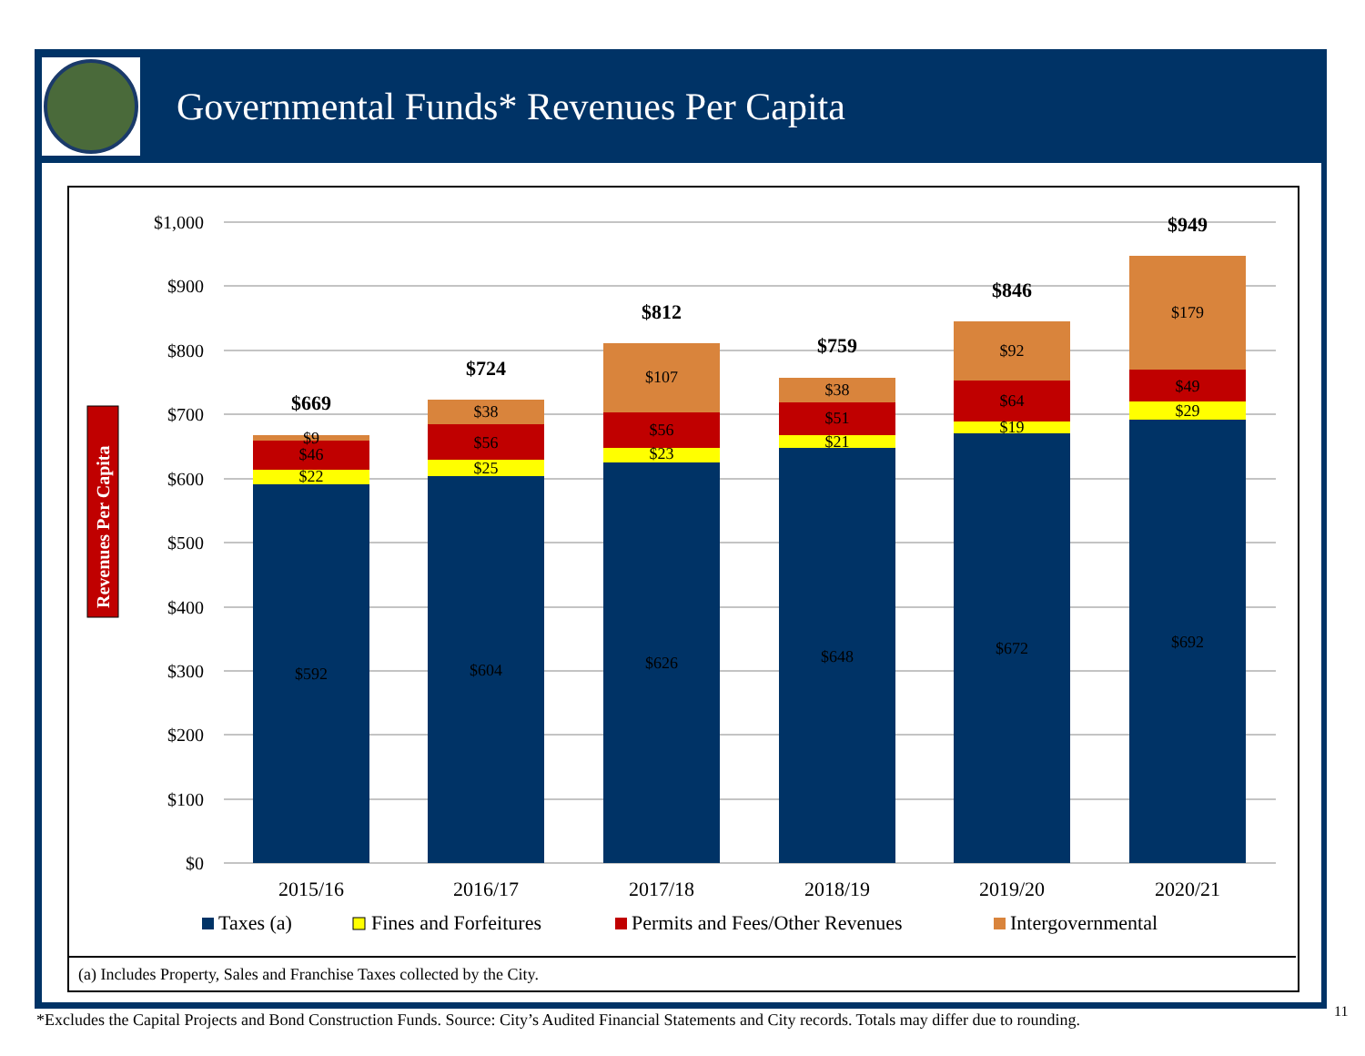Governmental Funds* Revenues Per Capita
$1,000
$900
$800
$700
$600
$500
$400
$300
$200
$100
$0
Revenues Per Capita
$592
$22
$46
$9
$669
$604
$25
$56
$38
$724
$626
$23
$56
$107
$812
$648
$21
$51
$38
$759
$672
$19
$64
$92
$846
$692
$29
$49
$179
$949
2015/16
2016/17
2017/18
2018/19
2019/20
2020/21
Taxes (a)
Fines and Forfeitures
Permits and Fees/Other Revenues
Intergovernmental
(a) Includes Property, Sales and Franchise Taxes collected by the City.
*Excludes the Capital Projects and Bond Construction Funds. Source: City’s Audited Financial Statements and City records. Totals may differ due to rounding.
11